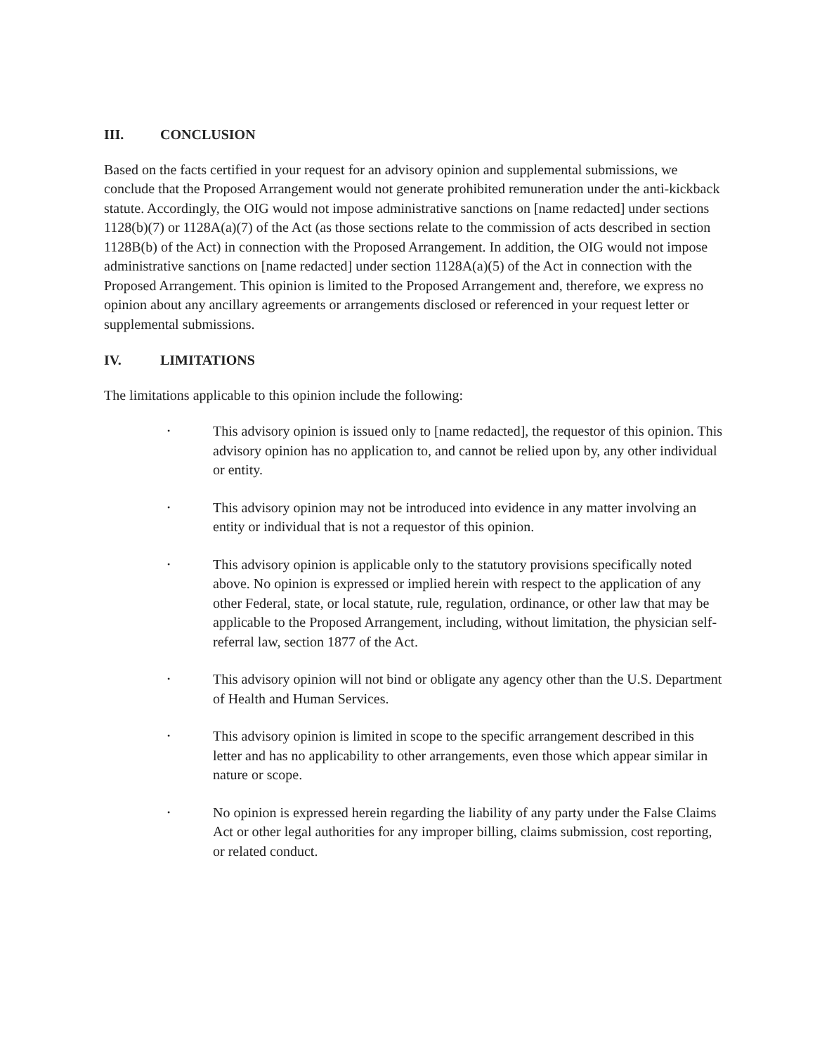III. CONCLUSION
Based on the facts certified in your request for an advisory opinion and supplemental submissions, we conclude that the Proposed Arrangement would not generate prohibited remuneration under the anti-kickback statute. Accordingly, the OIG would not impose administrative sanctions on [name redacted] under sections 1128(b)(7) or 1128A(a)(7) of the Act (as those sections relate to the commission of acts described in section 1128B(b) of the Act) in connection with the Proposed Arrangement. In addition, the OIG would not impose administrative sanctions on [name redacted] under section 1128A(a)(5) of the Act in connection with the Proposed Arrangement. This opinion is limited to the Proposed Arrangement and, therefore, we express no opinion about any ancillary agreements or arrangements disclosed or referenced in your request letter or supplemental submissions.
IV. LIMITATIONS
The limitations applicable to this opinion include the following:
• This advisory opinion is issued only to [name redacted], the requestor of this opinion. This advisory opinion has no application to, and cannot be relied upon by, any other individual or entity.
• This advisory opinion may not be introduced into evidence in any matter involving an entity or individual that is not a requestor of this opinion.
• This advisory opinion is applicable only to the statutory provisions specifically noted above. No opinion is expressed or implied herein with respect to the application of any other Federal, state, or local statute, rule, regulation, ordinance, or other law that may be applicable to the Proposed Arrangement, including, without limitation, the physician self-referral law, section 1877 of the Act.
• This advisory opinion will not bind or obligate any agency other than the U.S. Department of Health and Human Services.
• This advisory opinion is limited in scope to the specific arrangement described in this letter and has no applicability to other arrangements, even those which appear similar in nature or scope.
• No opinion is expressed herein regarding the liability of any party under the False Claims Act or other legal authorities for any improper billing, claims submission, cost reporting, or related conduct.